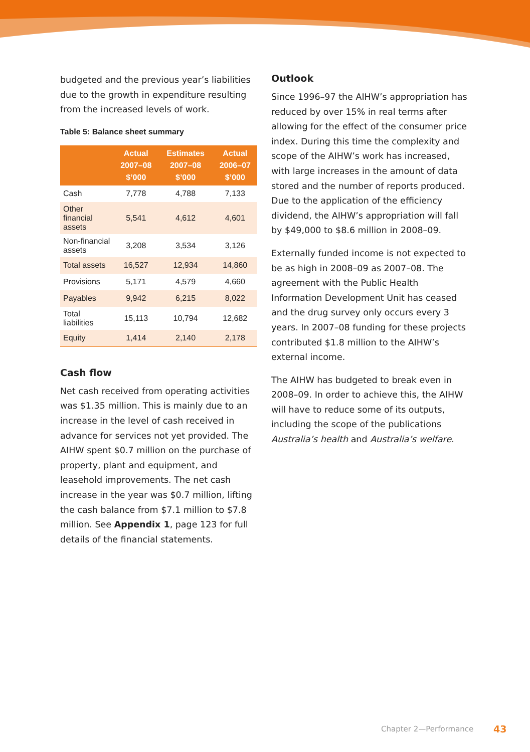budgeted and the previous year’s liabilities due to the growth in expenditure resulting from the increased levels of work.
Table 5: Balance sheet summary
| | Actual 2007–08 $’000 | Estimates 2007–08 $’000 | Actual 2006–07 $’000 |
| --- | --- | --- | --- |
| Cash | 7,778 | 4,788 | 7,133 |
| Other financial assets | 5,541 | 4,612 | 4,601 |
| Non-financial assets | 3,208 | 3,534 | 3,126 |
| Total assets | 16,527 | 12,934 | 14,860 |
| Provisions | 5,171 | 4,579 | 4,660 |
| Payables | 9,942 | 6,215 | 8,022 |
| Total liabilities | 15,113 | 10,794 | 12,682 |
| Equity | 1,414 | 2,140 | 2,178 |
Cash flow
Net cash received from operating activities was $1.35 million. This is mainly due to an increase in the level of cash received in advance for services not yet provided. The AIHW spent $0.7 million on the purchase of property, plant and equipment, and leasehold improvements. The net cash increase in the year was $0.7 million, lifting the cash balance from $7.1 million to $7.8 million. See Appendix 1, page 123 for full details of the financial statements.
Outlook
Since 1996–97 the AIHW’s appropriation has reduced by over 15% in real terms after allowing for the effect of the consumer price index. During this time the complexity and scope of the AIHW’s work has increased, with large increases in the amount of data stored and the number of reports produced. Due to the application of the efficiency dividend, the AIHW’s appropriation will fall by $49,000 to $8.6 million in 2008–09.
Externally funded income is not expected to be as high in 2008–09 as 2007–08. The agreement with the Public Health Information Development Unit has ceased and the drug survey only occurs every 3 years. In 2007–08 funding for these projects contributed $1.8 million to the AIHW’s external income.
The AIHW has budgeted to break even in 2008–09. In order to achieve this, the AIHW will have to reduce some of its outputs, including the scope of the publications Australia’s health and Australia’s welfare.
Chapter 2—Performance 43